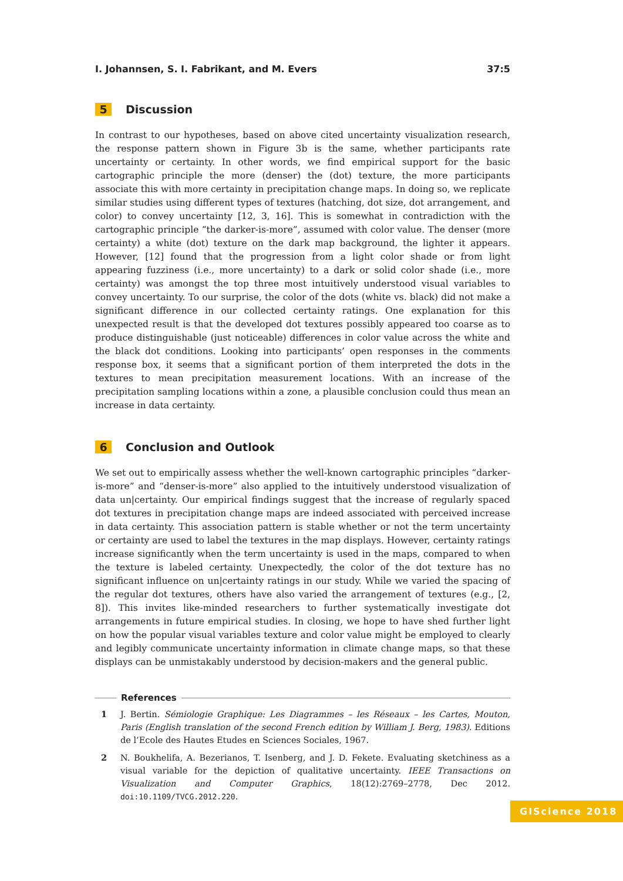I. Johannsen, S. I. Fabrikant, and M. Evers 37:5
5 Discussion
In contrast to our hypotheses, based on above cited uncertainty visualization research, the response pattern shown in Figure 3b is the same, whether participants rate uncertainty or certainty. In other words, we find empirical support for the basic cartographic principle the more (denser) the (dot) texture, the more participants associate this with more certainty in precipitation change maps. In doing so, we replicate similar studies using different types of textures (hatching, dot size, dot arrangement, and color) to convey uncertainty [12, 3, 16]. This is somewhat in contradiction with the cartographic principle “the darker-is-more”, assumed with color value. The denser (more certainty) a white (dot) texture on the dark map background, the lighter it appears. However, [12] found that the progression from a light color shade or from light appearing fuzziness (i.e., more uncertainty) to a dark or solid color shade (i.e., more certainty) was amongst the top three most intuitively understood visual variables to convey uncertainty. To our surprise, the color of the dots (white vs. black) did not make a significant difference in our collected certainty ratings. One explanation for this unexpected result is that the developed dot textures possibly appeared too coarse as to produce distinguishable (just noticeable) differences in color value across the white and the black dot conditions. Looking into participants’ open responses in the comments response box, it seems that a significant portion of them interpreted the dots in the textures to mean precipitation measurement locations. With an increase of the precipitation sampling locations within a zone, a plausible conclusion could thus mean an increase in data certainty.
6 Conclusion and Outlook
We set out to empirically assess whether the well-known cartographic principles “darker-is-more” and “denser-is-more” also applied to the intuitively understood visualization of data un|certainty. Our empirical findings suggest that the increase of regularly spaced dot textures in precipitation change maps are indeed associated with perceived increase in data certainty. This association pattern is stable whether or not the term uncertainty or certainty are used to label the textures in the map displays. However, certainty ratings increase significantly when the term uncertainty is used in the maps, compared to when the texture is labeled certainty. Unexpectedly, the color of the dot texture has no significant influence on un|certainty ratings in our study. While we varied the spacing of the regular dot textures, others have also varied the arrangement of textures (e.g., [2, 8]). This invites like-minded researchers to further systematically investigate dot arrangements in future empirical studies. In closing, we hope to have shed further light on how the popular visual variables texture and color value might be employed to clearly and legibly communicate uncertainty information in climate change maps, so that these displays can be unmistakably understood by decision-makers and the general public.
References
1 J. Bertin. Sémiologie Graphique: Les Diagrammes – les Réseaux – les Cartes, Mouton, Paris (English translation of the second French edition by William J. Berg, 1983). Editions de l’Ecole des Hautes Etudes en Sciences Sociales, 1967.
2 N. Boukhelifa, A. Bezerianos, T. Isenberg, and J. D. Fekete. Evaluating sketchiness as a visual variable for the depiction of qualitative uncertainty. IEEE Transactions on Visualization and Computer Graphics, 18(12):2769–2778, Dec 2012. doi:10.1109/TVCG.2012.220.
GIScience 2018